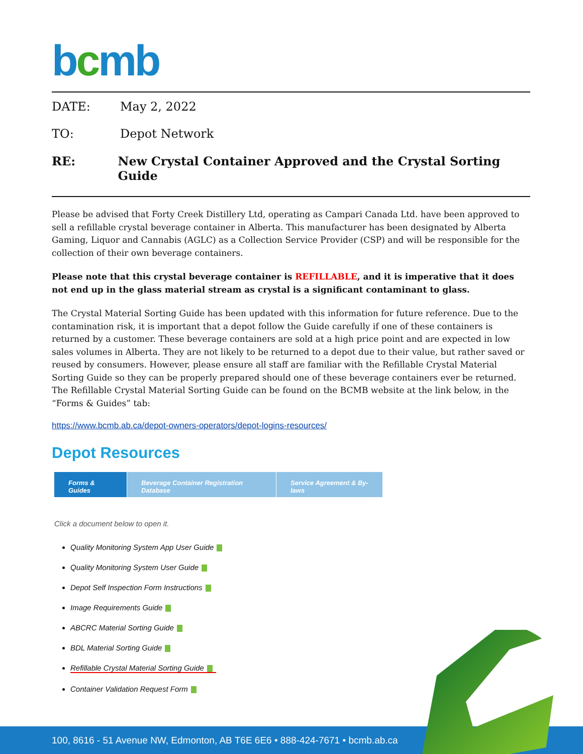bcmb
DATE: May 2, 2022
TO: Depot Network
RE: New Crystal Container Approved and the Crystal Sorting Guide
Please be advised that Forty Creek Distillery Ltd, operating as Campari Canada Ltd. have been approved to sell a refillable crystal beverage container in Alberta. This manufacturer has been designated by Alberta Gaming, Liquor and Cannabis (AGLC) as a Collection Service Provider (CSP) and will be responsible for the collection of their own beverage containers.
Please note that this crystal beverage container is REFILLABLE, and it is imperative that it does not end up in the glass material stream as crystal is a significant contaminant to glass.
The Crystal Material Sorting Guide has been updated with this information for future reference. Due to the contamination risk, it is important that a depot follow the Guide carefully if one of these containers is returned by a customer. These beverage containers are sold at a high price point and are expected in low sales volumes in Alberta. They are not likely to be returned to a depot due to their value, but rather saved or reused by consumers. However, please ensure all staff are familiar with the Refillable Crystal Material Sorting Guide so they can be properly prepared should one of these beverage containers ever be returned. The Refillable Crystal Material Sorting Guide can be found on the BCMB website at the link below, in the “Forms & Guides” tab:
https://www.bcmb.ab.ca/depot-owners-operators/depot-logins-resources/
Depot Resources
Forms & Guides
Beverage Container Registration Database
Service Agreement & By-laws
Click a document below to open it.
Quality Monitoring System App User Guide
Quality Monitoring System User Guide
Depot Self Inspection Form Instructions
Image Requirements Guide
ABCRC Material Sorting Guide
BDL Material Sorting Guide
Refillable Crystal Material Sorting Guide
Container Validation Request Form
100, 8616 - 51 Avenue NW, Edmonton, AB T6E 6E6 • 888-424-7671 • bcmb.ab.ca